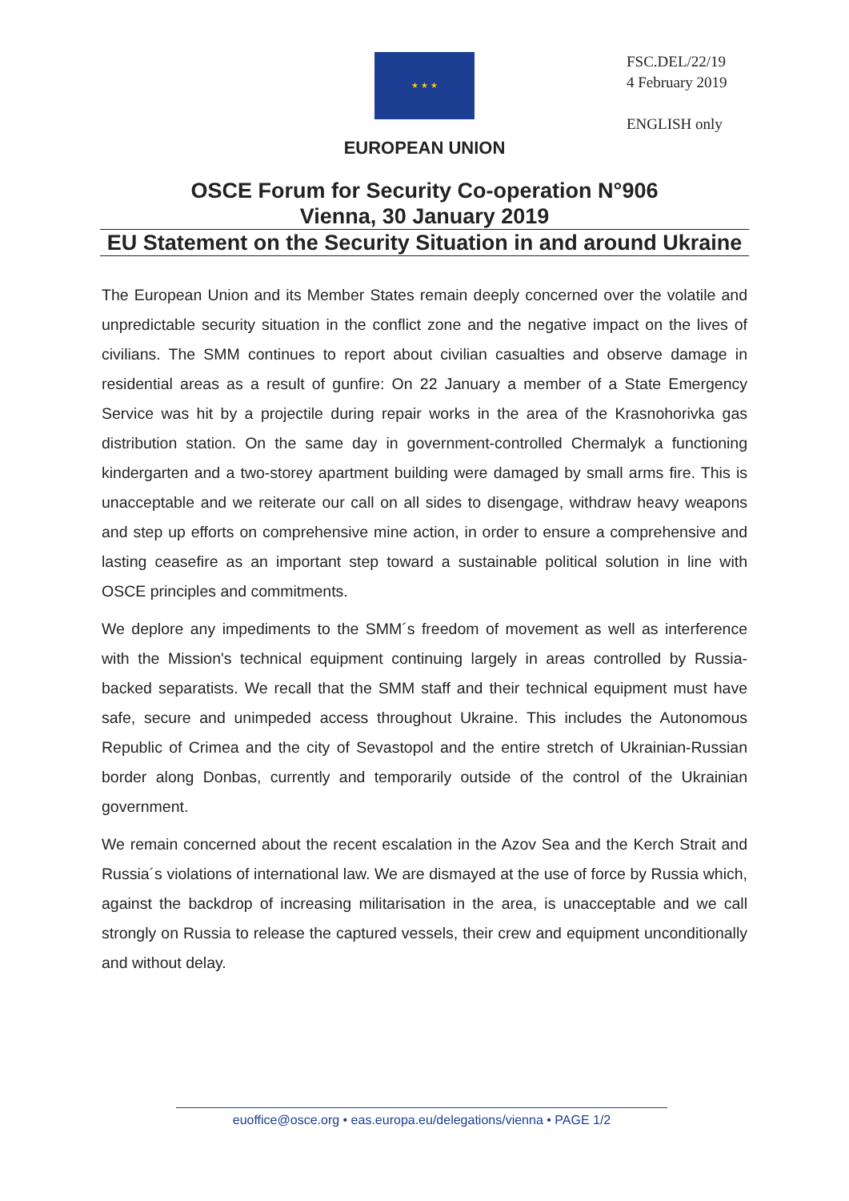★ ★ ★
FSC.DEL/22/19
4 February 2019
ENGLISH only
EUROPEAN UNION
OSCE Forum for Security Co-operation N°906
Vienna, 30 January 2019
EU Statement on the Security Situation in and around Ukraine
The European Union and its Member States remain deeply concerned over the volatile and unpredictable security situation in the conflict zone and the negative impact on the lives of civilians. The SMM continues to report about civilian casualties and observe damage in residential areas as a result of gunfire: On 22 January a member of a State Emergency Service was hit by a projectile during repair works in the area of the Krasnohorivka gas distribution station. On the same day in government-controlled Chermalyk a functioning kindergarten and a two-storey apartment building were damaged by small arms fire. This is unacceptable and we reiterate our call on all sides to disengage, withdraw heavy weapons and step up efforts on comprehensive mine action, in order to ensure a comprehensive and lasting ceasefire as an important step toward a sustainable political solution in line with OSCE principles and commitments.
We deplore any impediments to the SMM´s freedom of movement as well as interference with the Mission's technical equipment continuing largely in areas controlled by Russia-backed separatists. We recall that the SMM staff and their technical equipment must have safe, secure and unimpeded access throughout Ukraine. This includes the Autonomous Republic of Crimea and the city of Sevastopol and the entire stretch of Ukrainian-Russian border along Donbas, currently and temporarily outside of the control of the Ukrainian government.
We remain concerned about the recent escalation in the Azov Sea and the Kerch Strait and Russia´s violations of international law. We are dismayed at the use of force by Russia which, against the backdrop of increasing militarisation in the area, is unacceptable and we call strongly on Russia to release the captured vessels, their crew and equipment unconditionally and without delay.
euoffice@osce.org • eas.europa.eu/delegations/vienna • PAGE 1/2